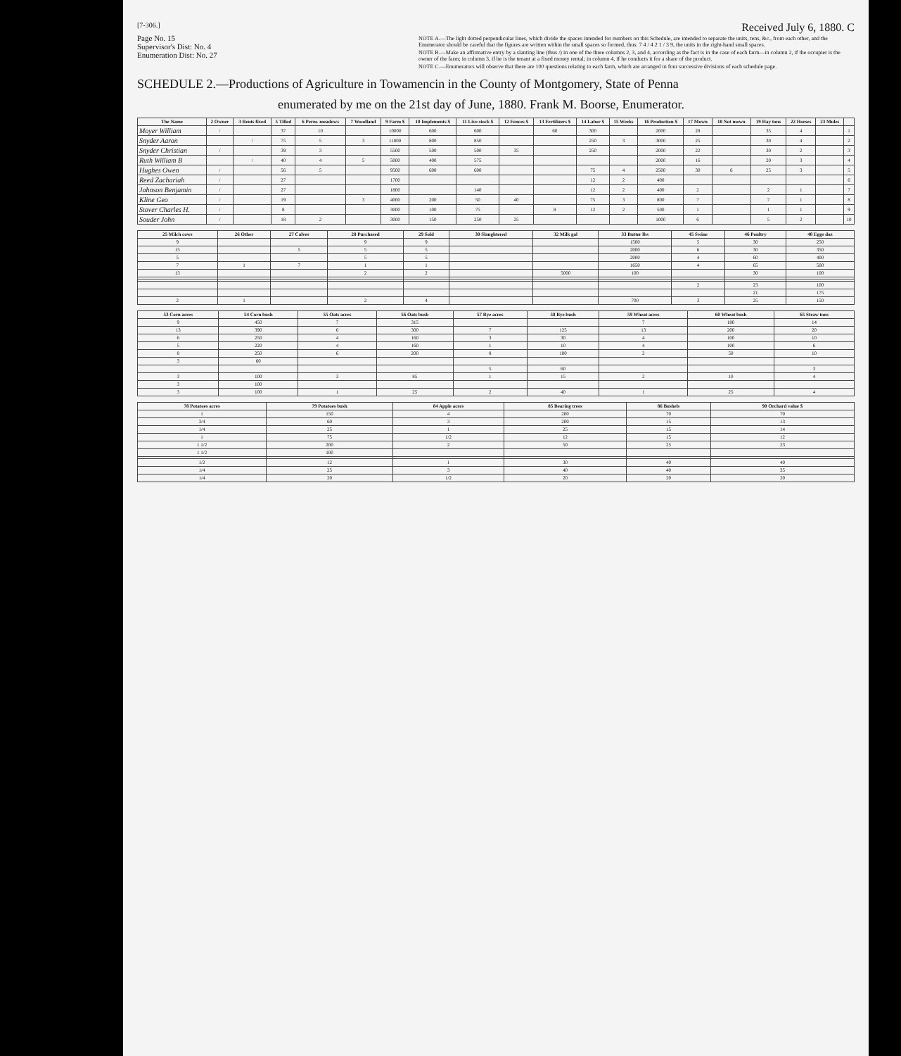[7-306.]
Received July 6, 1880. C
Page No. 15
Supervisor's Dist: No. 4
Enumeration Dist: No. 27
NOTE A.—The light dotted perpendicular lines, which divide the spaces intended for numbers on this Schedule, are intended to separate the units, tens, &c., from each other, and the Enumerator should be careful that the figures are written within the small spaces so formed, thus: 7 4 / 4 2 1 / 3 9, the units in the right-hand small spaces.
NOTE B.—Make an affirmative entry by a slanting line (thus /) in one of the three columns 2, 3, and 4, according as the fact is in the case of each farm—in column 2, if the occupier is the owner of the farm; in column 3, if he is the tenant at a fixed money rental; in column 4, if he conducts it for a share of the product.
NOTE C.—Enumerators will observe that there are 100 questions relating to each farm, which are arranged in four successive divisions of each schedule page.
SCHEDULE 2.—Productions of Agriculture in Towamencin in the County of Montgomery, State of Penna
enumerated by me on the 21st day of June, 1880. Frank M. Boorse, Enumerator.
| The Name | 2 Owner | 3 Rents fixed | 5 Tilled | 6 Perm. meadows | 7 Woodland | 9 Farm $ | 10 Implements $ | 11 Live stock $ | 12 Fences $ | 13 Fertilizers $ | 14 Labor $ | 15 Weeks | 16 Production $ | 17 Mown | 18 Not mown | 19 Hay tons | 22 Horses | 23 Mules | |
| --- | --- | --- | --- | --- | --- | --- | --- | --- | --- | --- | --- | --- | --- | --- | --- | --- | --- | --- | --- |
| Moyer William | / | | 37 | 10 | | 10000 | 600 | 600 | | 60 | 300 | | 2000 | 28 | | 35 | 4 | | 1 |
| Snyder Aaron | | / | 75 | 5 | 3 | 11000 | 800 | 850 | | | 250 | 3 | 3000 | 25 | | 30 | 4 | | 2 |
| Snyder Christian | / | | 39 | 3 | | 5500 | 500 | 500 | 35 | | 250 | | 2000 | 22 | | 30 | 2 | | 3 |
| Ruth William B | | / | 40 | 4 | 5 | 5000 | 400 | 575 | | | | | 2000 | 16 | | 20 | 3 | | 4 |
| Hughes Owen | / | | 56 | 5 | | 9500 | 600 | 600 | | | 75 | 4 | 2500 | 30 | 6 | 25 | 3 | | 5 |
| Reed Zachariah | / | | 27 | | | 1700 | | | | | 12 | 2 | 400 | | | | | | 6 |
| Johnson Benjamin | / | | 27 | | | 1800 | | 140 | | | 12 | 2 | 400 | 2 | | 2 | 1 | | 7 |
| Kline Geo | / | | 19 | | 3 | 4000 | 200 | 50 | 40 | | 75 | 3 | 800 | 7 | | 7 | 1 | | 8 |
| Stover Charles H. | / | | 8 | | | 3000 | 100 | 75 | | 8 | 12 | 2 | 500 | 1 | | 1 | 1 | | 9 |
| Souder John | / | | 18 | 2 | | 3000 | 150 | 250 | 25 | | | | 1000 | 6 | | 5 | 2 | | 10 |
| 25 Milch cows | 26 Other | 27 Calves | 28 Purchased | 29 Sold | 30 Slaughtered | 32 Milk gal | 33 Butter lbs | 45 Swine | 46 Poultry | 48 Eggs doz |
| --- | --- | --- | --- | --- | --- | --- | --- | --- | --- | --- |
| 9 | | | 9 | 9 | | | 1500 | 5 | 30 | 250 |
| 15 | | 5 | 5 | 5 | | | 2000 | 6 | 30 | 350 |
| 5 | | | 5 | 5 | | | 2000 | 4 | 60 | 400 |
| 7 | 1 | 7 | 1 | 1 | | | 1650 | 4 | 65 | 500 |
| 13 | | | 2 | 2 | | 5000 | 100 | | 30 | 100 |
| | | | | | | | | 2 | 23 | 100 |
| | | | | | | | | | 21 | 175 |
| 2 | 1 | | 2 | 4 | | | 700 | 3 | 25 | 150 |
| 53 Corn acres | 54 Corn bush | 55 Oats acres | 56 Oats bush | 57 Rye acres | 58 Rye bush | 59 Wheat acres | 60 Wheat bush | 65 Straw tons |
| --- | --- | --- | --- | --- | --- | --- | --- | --- |
| 9 | 450 | 7 | 315 | | | 7 | 180 | 14 |
| 13 | 390 | 6 | 300 | 7 | 125 | 13 | 200 | 20 |
| 6 | 250 | 4 | 160 | 3 | 30 | 4 | 100 | 10 |
| 5 | 220 | 4 | 160 | 1 | 10 | 4 | 100 | 6 |
| 8 | 250 | 6 | 200 | 8 | 100 | 2 | 50 | 10 |
| 3 | 60 | | | | | | | |
| | | | | 5 | 60 | | | 3 |
| 3 | 100 | 3 | 85 | 1 | 15 | 2 | 10 | 4 |
| 3 | 100 | | | | | | | |
| 3 | 100 | 1 | 25 | 2 | 40 | 1 | 25 | 4 |
| 78 Potatoes acres | 79 Potatoes bush | 84 Apple acres | 85 Bearing trees | 86 Bushels | 90 Orchard value $ |
| --- | --- | --- | --- | --- | --- |
| 1 | 150 | 4 | 200 | 70 | 70 |
| 3/4 | 60 | 3 | 200 | 15 | 13 |
| 1/4 | 25 | 1 | 25 | 15 | 14 |
| 1 | 75 | 1/2 | 12 | 15 | 12 |
| 1 1/2 | 200 | 2 | 50 | 25 | 23 |
| 1 1/2 | 100 | | | | |
| 1/2 | 12 | 1 | 30 | 40 | 40 |
| 1/4 | 25 | 3 | 40 | 40 | 35 |
| 1/4 | 20 | 1/2 | 20 | 20 | 20 |